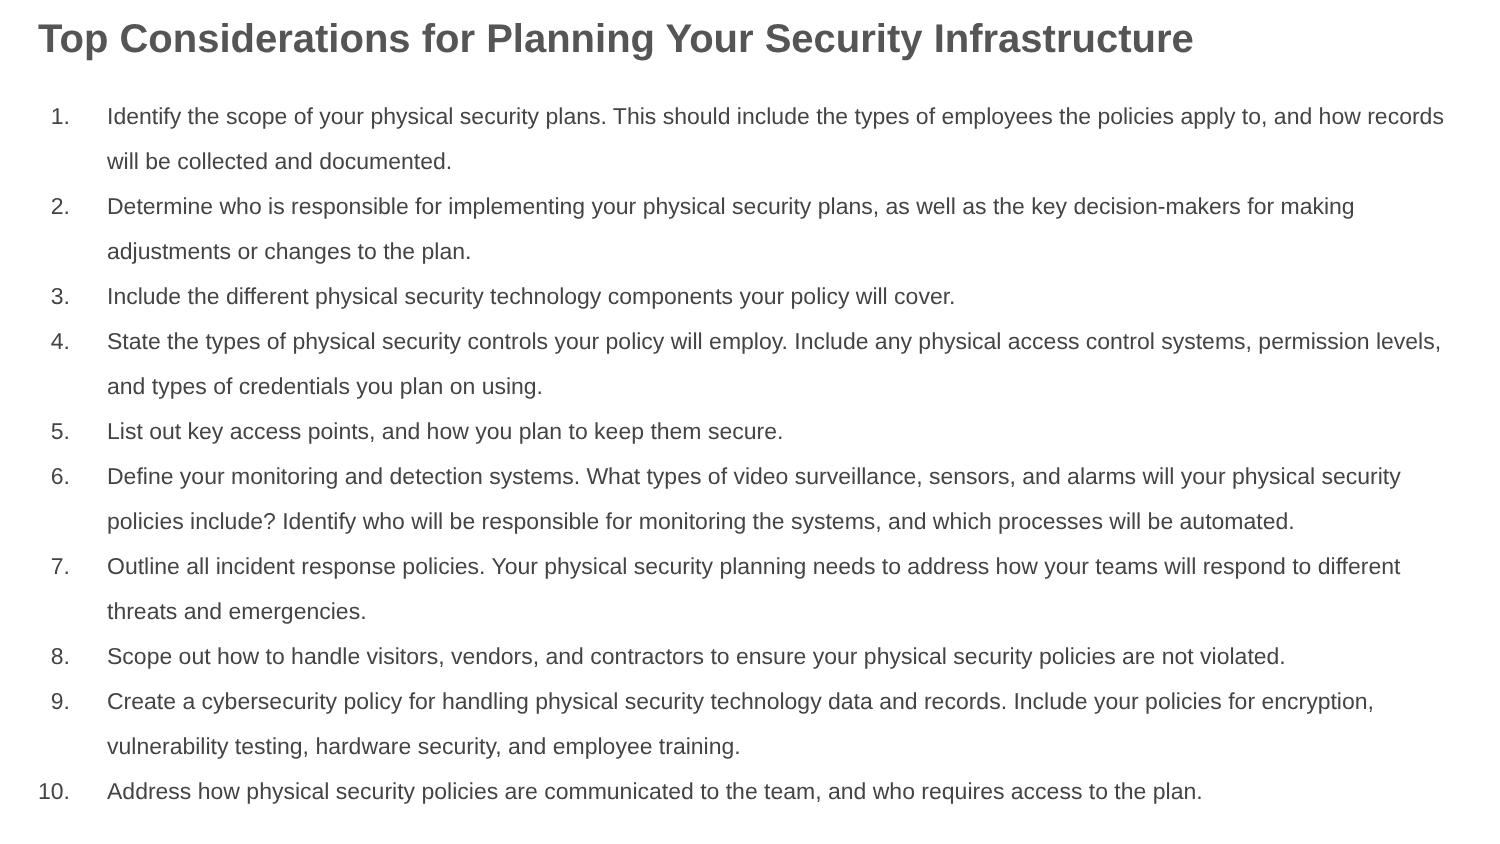Top Considerations for Planning Your Security Infrastructure
1. Identify the scope of your physical security plans. This should include the types of employees the policies apply to, and how records will be collected and documented.
2. Determine who is responsible for implementing your physical security plans, as well as the key decision-makers for making adjustments or changes to the plan.
3. Include the different physical security technology components your policy will cover.
4. State the types of physical security controls your policy will employ. Include any physical access control systems, permission levels, and types of credentials you plan on using.
5. List out key access points, and how you plan to keep them secure.
6. Define your monitoring and detection systems. What types of video surveillance, sensors, and alarms will your physical security policies include? Identify who will be responsible for monitoring the systems, and which processes will be automated.
7. Outline all incident response policies. Your physical security planning needs to address how your teams will respond to different threats and emergencies.
8. Scope out how to handle visitors, vendors, and contractors to ensure your physical security policies are not violated.
9. Create a cybersecurity policy for handling physical security technology data and records. Include your policies for encryption, vulnerability testing, hardware security, and employee training.
10. Address how physical security policies are communicated to the team, and who requires access to the plan.